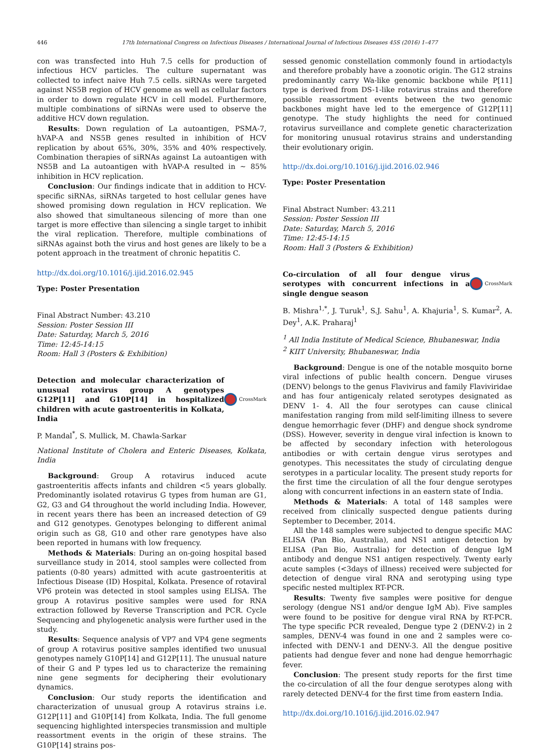446 17th International Congress on Infectious Diseases / International Journal of Infectious Diseases 45S (2016) 1–477
con was transfected into Huh 7.5 cells for production of infectious HCV particles. The culture supernatant was collected to infect naive Huh 7.5 cells. siRNAs were targeted against NS5B region of HCV genome as well as cellular factors in order to down regulate HCV in cell model. Furthermore, multiple combinations of siRNAs were used to observe the additive HCV down regulation.
Results: Down regulation of La autoantigen, PSMA-7, hVAP-A and NS5B genes resulted in inhibition of HCV replication by about 65%, 30%, 35% and 40% respectively. Combination therapies of siRNAs against La autoantigen with NS5B and La autoantigen with hVAP-A resulted in ~ 85% inhibition in HCV replication.
Conclusion: Our findings indicate that in addition to HCV-specific siRNAs, siRNAs targeted to host cellular genes have showed promising down regulation in HCV replication. We also showed that simultaneous silencing of more than one target is more effective than silencing a single target to inhibit the viral replication. Therefore, multiple combinations of siRNAs against both the virus and host genes are likely to be a potent approach in the treatment of chronic hepatitis C.
http://dx.doi.org/10.1016/j.ijid.2016.02.945
Type: Poster Presentation
Final Abstract Number: 43.210
Session: Poster Session III
Date: Saturday, March 5, 2016
Time: 12:45-14:15
Room: Hall 3 (Posters & Exhibition)
Detection and molecular characterization of unusual rotavirus group A genotypes G12P[11] and G10P[14] in hospitalized children with acute gastroenteritis in Kolkata, India
CrossMark
P. Mandal<sup>*</sup>, S. Mullick, M. Chawla-Sarkar
National Institute of Cholera and Enteric Diseases, Kolkata, India
Background: Group A rotavirus induced acute gastroenteritis affects infants and children <5 years globally. Predominantly isolated rotavirus G types from human are G1, G2, G3 and G4 throughout the world including India. However, in recent years there has been an increased detection of G9 and G12 genotypes. Genotypes belonging to different animal origin such as G8, G10 and other rare genotypes have also been reported in humans with low frequency.
Methods & Materials: During an on-going hospital based surveillance study in 2014, stool samples were collected from patients (0-80 years) admitted with acute gastroenteritis at Infectious Disease (ID) Hospital, Kolkata. Presence of rotaviral VP6 protein was detected in stool samples using ELISA. The group A rotavirus positive samples were used for RNA extraction followed by Reverse Transcription and PCR. Cycle Sequencing and phylogenetic analysis were further used in the study.
Results: Sequence analysis of VP7 and VP4 gene segments of group A rotavirus positive samples identified two unusual genotypes namely G10P[14] and G12P[11]. The unusual nature of their G and P types led us to characterize the remaining nine gene segments for deciphering their evolutionary dynamics.
Conclusion: Our study reports the identification and characterization of unusual group A rotavirus strains i.e. G12P[11] and G10P[14] from Kolkata, India. The full genome sequencing highlighted interspecies transmission and multiple reassortment events in the origin of these strains. The G10P[14] strains pos-
sessed genomic constellation commonly found in artiodactyls and therefore probably have a zoonotic origin. The G12 strains predominantly carry Wa-like genomic backbone while P[11] type is derived from DS-1-like rotavirus strains and therefore possible reassortment events between the two genomic backbones might have led to the emergence of G12P[11] genotype. The study highlights the need for continued rotavirus surveillance and complete genetic characterization for monitoring unusual rotavirus strains and understanding their evolutionary origin.
http://dx.doi.org/10.1016/j.ijid.2016.02.946
Type: Poster Presentation
Final Abstract Number: 43.211
Session: Poster Session III
Date: Saturday, March 5, 2016
Time: 12:45-14:15
Room: Hall 3 (Posters & Exhibition)
Co-circulation of all four dengue virus serotypes with concurrent infections in a single dengue season
CrossMark
B. Mishra<sup>1,*</sup>, J. Turuk<sup>1</sup>, S.J. Sahu<sup>1</sup>, A. Khajuria<sup>1</sup>, S. Kumar<sup>2</sup>, A. Dey<sup>1</sup>, A.K. Praharaj<sup>1</sup>
<sup>1</sup> All India Institute of Medical Science, Bhubaneswar, India
<sup>2</sup> KIIT University, Bhubaneswar, India
Background: Dengue is one of the notable mosquito borne viral infections of public health concern. Dengue viruses (DENV) belongs to the genus Flavivirus and family Flaviviridae and has four antigenicaly related serotypes designated as DENV 1- 4. All the four serotypes can cause clinical manifestation ranging from mild self-limiting illness to severe dengue hemorrhagic fever (DHF) and dengue shock syndrome (DSS). However, severity in dengue viral infection is known to be affected by secondary infection with heterologous antibodies or with certain dengue virus serotypes and genotypes. This necessitates the study of circulating dengue serotypes in a particular locality. The present study reports for the first time the circulation of all the four dengue serotypes along with concurrent infections in an eastern state of India.
Methods & Materials: A total of 148 samples were received from clinically suspected dengue patients during September to December, 2014.
All the 148 samples were subjected to dengue specific MAC ELISA (Pan Bio, Australia), and NS1 antigen detection by ELISA (Pan Bio, Australia) for detection of dengue IgM antibody and dengue NS1 antigen respectively. Twenty early acute samples (<3days of illness) received were subjected for detection of dengue viral RNA and serotyping using type specific nested multiplex RT-PCR.
Results: Twenty five samples were positive for dengue serology (dengue NS1 and/or dengue IgM Ab). Five samples were found to be positive for dengue viral RNA by RT-PCR. The type specific PCR revealed, Dengue type 2 (DENV-2) in 2 samples, DENV-4 was found in one and 2 samples were co-infected with DENV-1 and DENV-3. All the dengue positive patients had dengue fever and none had dengue hemorrhagic fever.
Conclusion: The present study reports for the first time the co-circulation of all the four dengue serotypes along with rarely detected DENV-4 for the first time from eastern India.
http://dx.doi.org/10.1016/j.ijid.2016.02.947